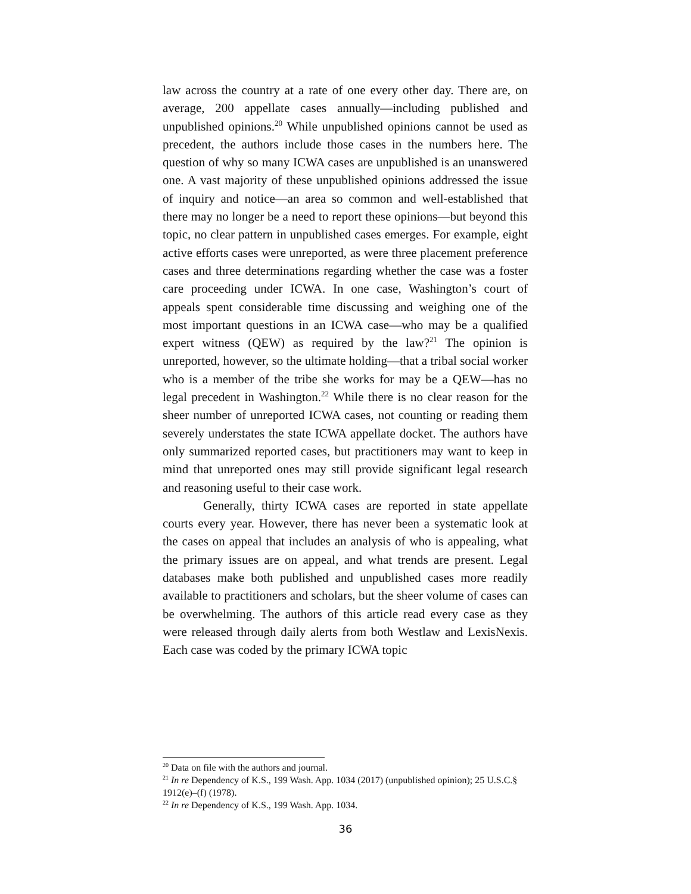law across the country at a rate of one every other day. There are, on average, 200 appellate cases annually—including published and unpublished opinions.<sup>20</sup> While unpublished opinions cannot be used as precedent, the authors include those cases in the numbers here. The question of why so many ICWA cases are unpublished is an unanswered one. A vast majority of these unpublished opinions addressed the issue of inquiry and notice—an area so common and well-established that there may no longer be a need to report these opinions—but beyond this topic, no clear pattern in unpublished cases emerges. For example, eight active efforts cases were unreported, as were three placement preference cases and three determinations regarding whether the case was a foster care proceeding under ICWA. In one case, Washington’s court of appeals spent considerable time discussing and weighing one of the most important questions in an ICWA case—who may be a qualified expert witness (QEW) as required by the law?<sup>21</sup> The opinion is unreported, however, so the ultimate holding—that a tribal social worker who is a member of the tribe she works for may be a QEW—has no legal precedent in Washington.<sup>22</sup> While there is no clear reason for the sheer number of unreported ICWA cases, not counting or reading them severely understates the state ICWA appellate docket. The authors have only summarized reported cases, but practitioners may want to keep in mind that unreported ones may still provide significant legal research and reasoning useful to their case work.
Generally, thirty ICWA cases are reported in state appellate courts every year. However, there has never been a systematic look at the cases on appeal that includes an analysis of who is appealing, what the primary issues are on appeal, and what trends are present. Legal databases make both published and unpublished cases more readily available to practitioners and scholars, but the sheer volume of cases can be overwhelming. The authors of this article read every case as they were released through daily alerts from both Westlaw and LexisNexis. Each case was coded by the primary ICWA topic
<sup>20</sup> Data on file with the authors and journal.
<sup>21</sup> In re Dependency of K.S., 199 Wash. App. 1034 (2017) (unpublished opinion); 25 U.S.C.§ 1912(e)–(f) (1978).
<sup>22</sup> In re Dependency of K.S., 199 Wash. App. 1034.
36